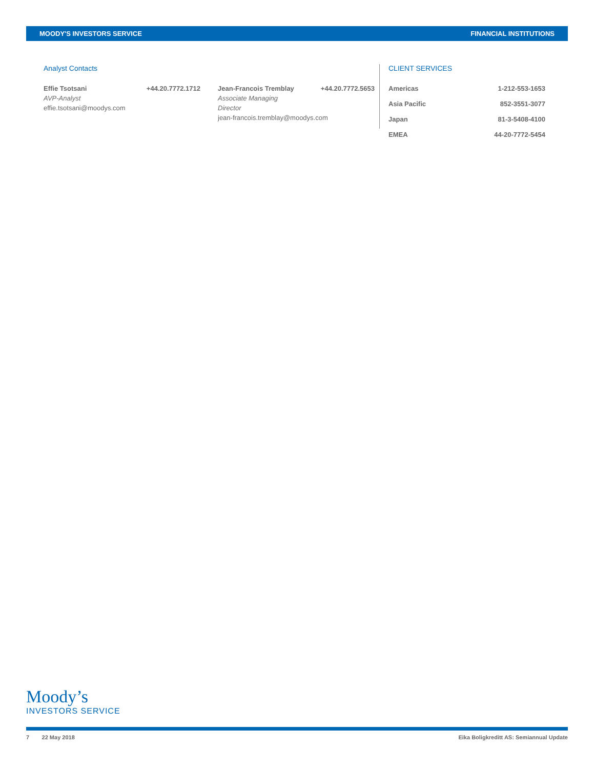MOODY'S INVESTORS SERVICE FINANCIAL INSTITUTIONS
Analyst Contacts
Effie Tsotsani +44.20.7772.1712
AVP-Analyst
effie.tsotsani@moodys.com
Jean-Francois Tremblay +44.20.7772.5653
Associate Managing
Director
jean-francois.tremblay@moodys.com
CLIENT SERVICES
| Americas | 1-212-553-1653 |
| Asia Pacific | 852-3551-3077 |
| Japan | 81-3-5408-4100 |
| EMEA | 44-20-7772-5454 |
Moody’s
INVESTORS SERVICE
7 22 May 2018 Eika Boligkreditt AS: Semiannual Update